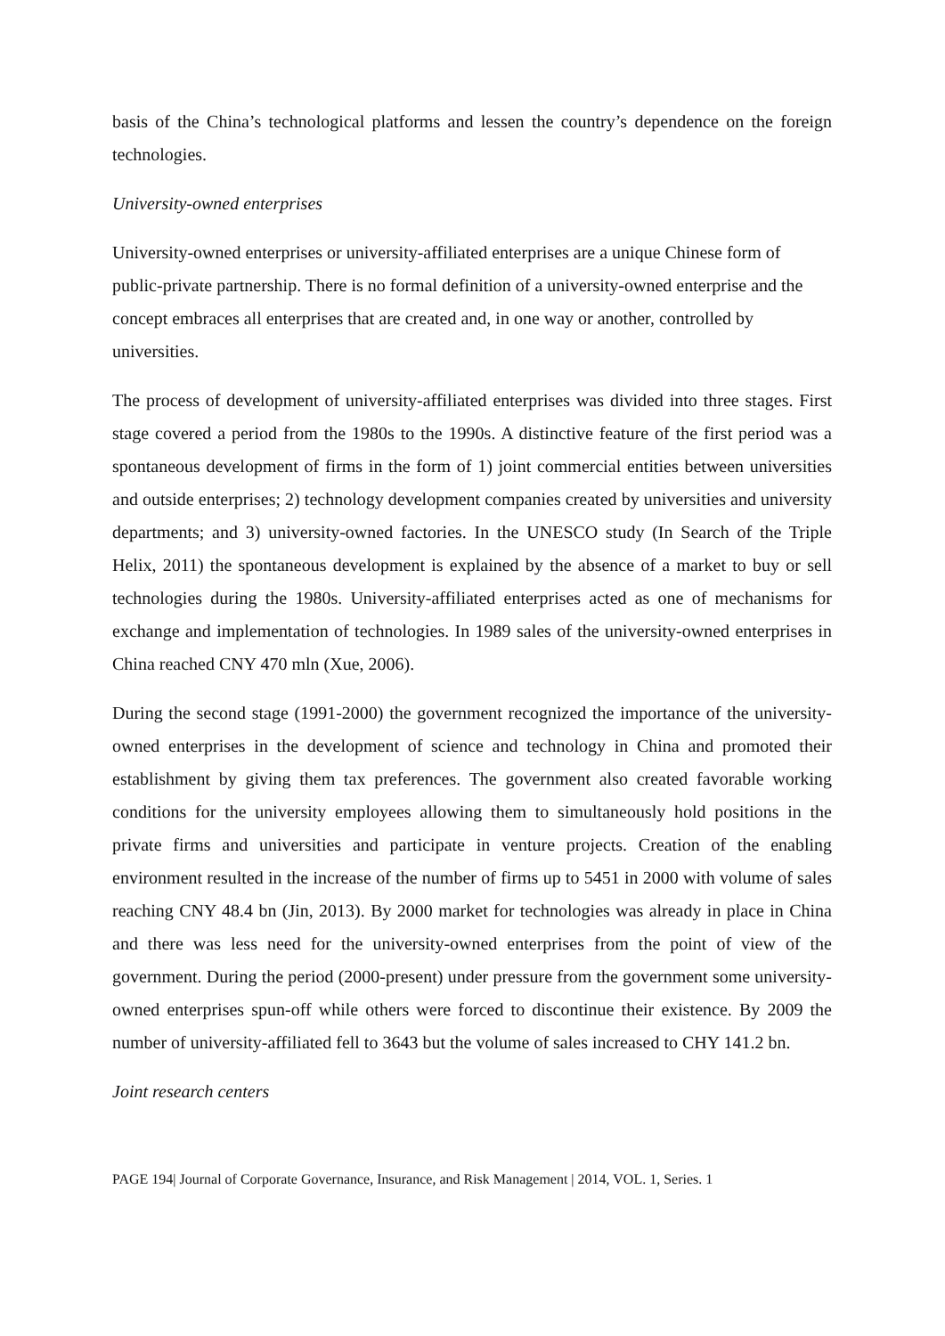basis of the China’s technological platforms and lessen the country’s dependence on the foreign technologies.
University-owned enterprises
University-owned enterprises or university-affiliated enterprises are a unique Chinese form of public-private partnership. There is no formal definition of a university-owned enterprise and the concept embraces all enterprises that are created and, in one way or another, controlled by universities.
The process of development of university-affiliated enterprises was divided into three stages. First stage covered a period from the 1980s to the 1990s. A distinctive feature of the first period was a spontaneous development of firms in the form of 1) joint commercial entities between universities and outside enterprises; 2) technology development companies created by universities and university departments; and 3) university-owned factories. In the UNESCO study (In Search of the Triple Helix, 2011) the spontaneous development is explained by the absence of a market to buy or sell technologies during the 1980s. University-affiliated enterprises acted as one of mechanisms for exchange and implementation of technologies. In 1989 sales of the university-owned enterprises in China reached CNY 470 mln (Xue, 2006).
During the second stage (1991-2000) the government recognized the importance of the university-owned enterprises in the development of science and technology in China and promoted their establishment by giving them tax preferences. The government also created favorable working conditions for the university employees allowing them to simultaneously hold positions in the private firms and universities and participate in venture projects. Creation of the enabling environment resulted in the increase of the number of firms up to 5451 in 2000 with volume of sales reaching CNY 48.4 bn (Jin, 2013). By 2000 market for technologies was already in place in China and there was less need for the university-owned enterprises from the point of view of the government. During the period (2000-present) under pressure from the government some university-owned enterprises spun-off while others were forced to discontinue their existence. By 2009 the number of university-affiliated fell to 3643 but the volume of sales increased to CHY 141.2 bn.
Joint research centers
PAGE 194| Journal of Corporate Governance, Insurance, and Risk Management | 2014, VOL. 1, Series. 1